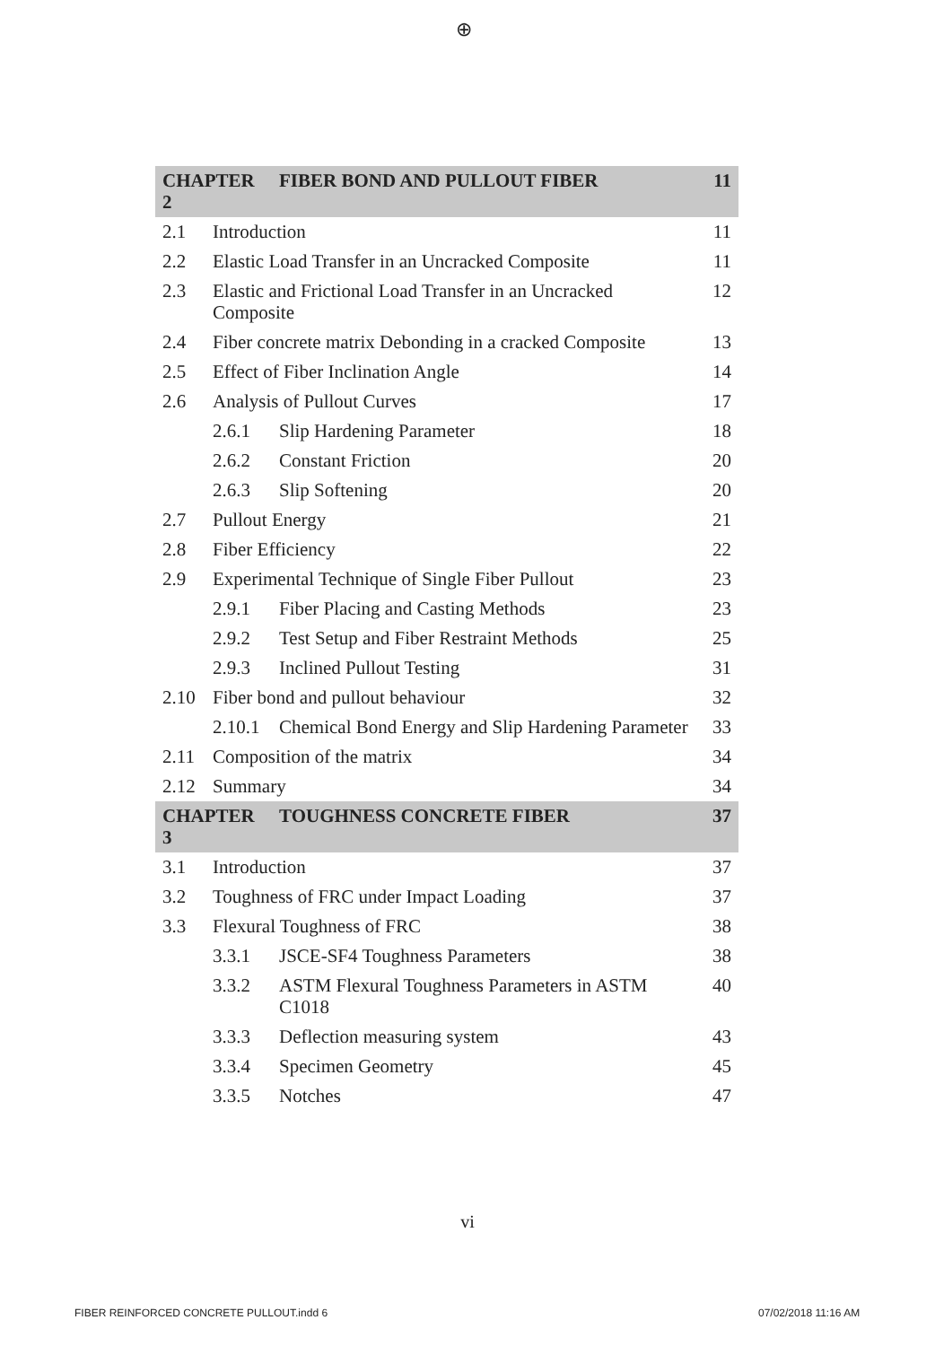⊕
| CHAPTER 2 | | FIBER BOND AND PULLOUT FIBER | 11 |
| 2.1 | Introduction | | 11 |
| 2.2 | Elastic Load Transfer in an Uncracked Composite | | 11 |
| 2.3 | Elastic and Frictional Load Transfer in an Uncracked Composite | | 12 |
| 2.4 | Fiber concrete matrix Debonding in a cracked Composite | | 13 |
| 2.5 | Effect of Fiber Inclination Angle | | 14 |
| 2.6 | Analysis of Pullout Curves | | 17 |
| | 2.6.1 | Slip Hardening Parameter | 18 |
| | 2.6.2 | Constant Friction | 20 |
| | 2.6.3 | Slip Softening | 20 |
| 2.7 | Pullout Energy | | 21 |
| 2.8 | Fiber Efficiency | | 22 |
| 2.9 | Experimental Technique of Single Fiber Pullout | | 23 |
| | 2.9.1 | Fiber Placing and Casting Methods | 23 |
| | 2.9.2 | Test Setup and Fiber Restraint Methods | 25 |
| | 2.9.3 | Inclined Pullout Testing | 31 |
| 2.10 | Fiber bond and pullout behaviour | | 32 |
| | 2.10.1 | Chemical Bond Energy and Slip Hardening Parameter | 33 |
| 2.11 | Composition of the matrix | | 34 |
| 2.12 | Summary | | 34 |
| CHAPTER 3 | | TOUGHNESS CONCRETE FIBER | 37 |
| 3.1 | Introduction | | 37 |
| 3.2 | Toughness of FRC under Impact Loading | | 37 |
| 3.3 | Flexural Toughness of FRC | | 38 |
| | 3.3.1 | JSCE-SF4 Toughness Parameters | 38 |
| | 3.3.2 | ASTM Flexural Toughness Parameters in ASTM C1018 | 40 |
| | 3.3.3 | Deflection measuring system | 43 |
| | 3.3.4 | Specimen Geometry | 45 |
| | 3.3.5 | Notches | 47 |
vi
FIBER REINFORCED CONCRETE PULLOUT.indd 6
07/02/2018 11:16 AM